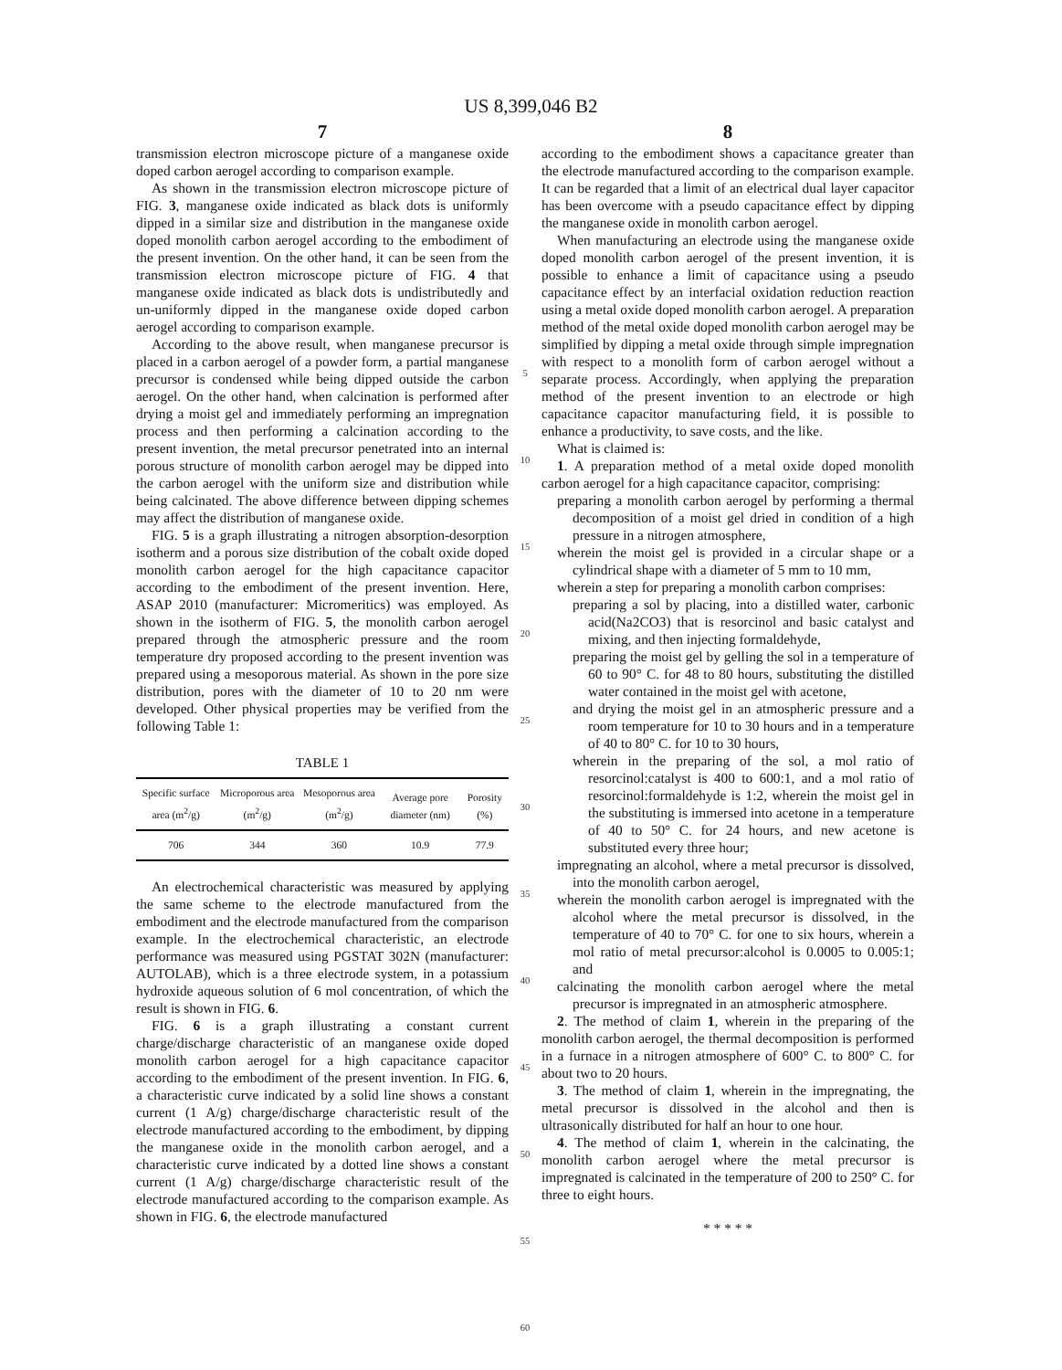US 8,399,046 B2
7
transmission electron microscope picture of a manganese oxide doped carbon aerogel according to comparison example.
As shown in the transmission electron microscope picture of FIG. 3, manganese oxide indicated as black dots is uniformly dipped in a similar size and distribution in the manganese oxide doped monolith carbon aerogel according to the embodiment of the present invention. On the other hand, it can be seen from the transmission electron microscope picture of FIG. 4 that manganese oxide indicated as black dots is undistributedly and un-uniformly dipped in the manganese oxide doped carbon aerogel according to comparison example.
According to the above result, when manganese precursor is placed in a carbon aerogel of a powder form, a partial manganese precursor is condensed while being dipped outside the carbon aerogel. On the other hand, when calcination is performed after drying a moist gel and immediately performing an impregnation process and then performing a calcination according to the present invention, the metal precursor penetrated into an internal porous structure of monolith carbon aerogel may be dipped into the carbon aerogel with the uniform size and distribution while being calcinated. The above difference between dipping schemes may affect the distribution of manganese oxide.
FIG. 5 is a graph illustrating a nitrogen absorption-desorption isotherm and a porous size distribution of the cobalt oxide doped monolith carbon aerogel for the high capacitance capacitor according to the embodiment of the present invention. Here, ASAP 2010 (manufacturer: Micromeritics) was employed. As shown in the isotherm of FIG. 5, the monolith carbon aerogel prepared through the atmospheric pressure and the room temperature dry proposed according to the present invention was prepared using a mesoporous material. As shown in the pore size distribution, pores with the diameter of 10 to 20 nm were developed. Other physical properties may be verified from the following Table 1:
TABLE 1
| Specific surface area (m<sup>2</sup>/g) | Microporous area (m<sup>2</sup>/g) | Mesoporous area (m<sup>2</sup>/g) | Average pore diameter (nm) | Porosity (%) |
| --- | --- | --- | --- | --- |
| 706 | 344 | 360 | 10.9 | 77.9 |
An electrochemical characteristic was measured by applying the same scheme to the electrode manufactured from the embodiment and the electrode manufactured from the comparison example. In the electrochemical characteristic, an electrode performance was measured using PGSTAT 302N (manufacturer: AUTOLAB), which is a three electrode system, in a potassium hydroxide aqueous solution of 6 mol concentration, of which the result is shown in FIG. 6.
FIG. 6 is a graph illustrating a constant current charge/discharge characteristic of an manganese oxide doped monolith carbon aerogel for a high capacitance capacitor according to the embodiment of the present invention. In FIG. 6, a characteristic curve indicated by a solid line shows a constant current (1 A/g) charge/discharge characteristic result of the electrode manufactured according to the embodiment, by dipping the manganese oxide in the monolith carbon aerogel, and a characteristic curve indicated by a dotted line shows a constant current (1 A/g) charge/discharge characteristic result of the electrode manufactured according to the comparison example. As shown in FIG. 6, the electrode manufactured
5
10
15
20
25
30
35
40
45
50
55
60
8
according to the embodiment shows a capacitance greater than the electrode manufactured according to the comparison example. It can be regarded that a limit of an electrical dual layer capacitor has been overcome with a pseudo capacitance effect by dipping the manganese oxide in monolith carbon aerogel.
When manufacturing an electrode using the manganese oxide doped monolith carbon aerogel of the present invention, it is possible to enhance a limit of capacitance using a pseudo capacitance effect by an interfacial oxidation reduction reaction using a metal oxide doped monolith carbon aerogel. A preparation method of the metal oxide doped monolith carbon aerogel may be simplified by dipping a metal oxide through simple impregnation with respect to a monolith form of carbon aerogel without a separate process. Accordingly, when applying the preparation method of the present invention to an electrode or high capacitance capacitor manufacturing field, it is possible to enhance a productivity, to save costs, and the like.
What is claimed is:
1. A preparation method of a metal oxide doped monolith carbon aerogel for a high capacitance capacitor, comprising:
preparing a monolith carbon aerogel by performing a thermal decomposition of a moist gel dried in condition of a high pressure in a nitrogen atmosphere,
wherein the moist gel is provided in a circular shape or a cylindrical shape with a diameter of 5 mm to 10 mm,
wherein a step for preparing a monolith carbon comprises:
preparing a sol by placing, into a distilled water, carbonic acid(Na2CO3) that is resorcinol and basic catalyst and mixing, and then injecting formaldehyde,
preparing the moist gel by gelling the sol in a temperature of 60 to 90° C. for 48 to 80 hours, substituting the distilled water contained in the moist gel with acetone,
and drying the moist gel in an atmospheric pressure and a room temperature for 10 to 30 hours and in a temperature of 40 to 80° C. for 10 to 30 hours,
wherein in the preparing of the sol, a mol ratio of resorcinol:catalyst is 400 to 600:1, and a mol ratio of resorcinol:formaldehyde is 1:2, wherein the moist gel in the substituting is immersed into acetone in a temperature of 40 to 50° C. for 24 hours, and new acetone is substituted every three hour;
impregnating an alcohol, where a metal precursor is dissolved, into the monolith carbon aerogel,
wherein the monolith carbon aerogel is impregnated with the alcohol where the metal precursor is dissolved, in the temperature of 40 to 70° C. for one to six hours, wherein a mol ratio of metal precursor:alcohol is 0.0005 to 0.005:1; and
calcinating the monolith carbon aerogel where the metal precursor is impregnated in an atmospheric atmosphere.
2. The method of claim 1, wherein in the preparing of the monolith carbon aerogel, the thermal decomposition is performed in a furnace in a nitrogen atmosphere of 600° C. to 800° C. for about two to 20 hours.
3. The method of claim 1, wherein in the impregnating, the metal precursor is dissolved in the alcohol and then is ultrasonically distributed for half an hour to one hour.
4. The method of claim 1, wherein in the calcinating, the monolith carbon aerogel where the metal precursor is impregnated is calcinated in the temperature of 200 to 250° C. for three to eight hours.
* * * * *